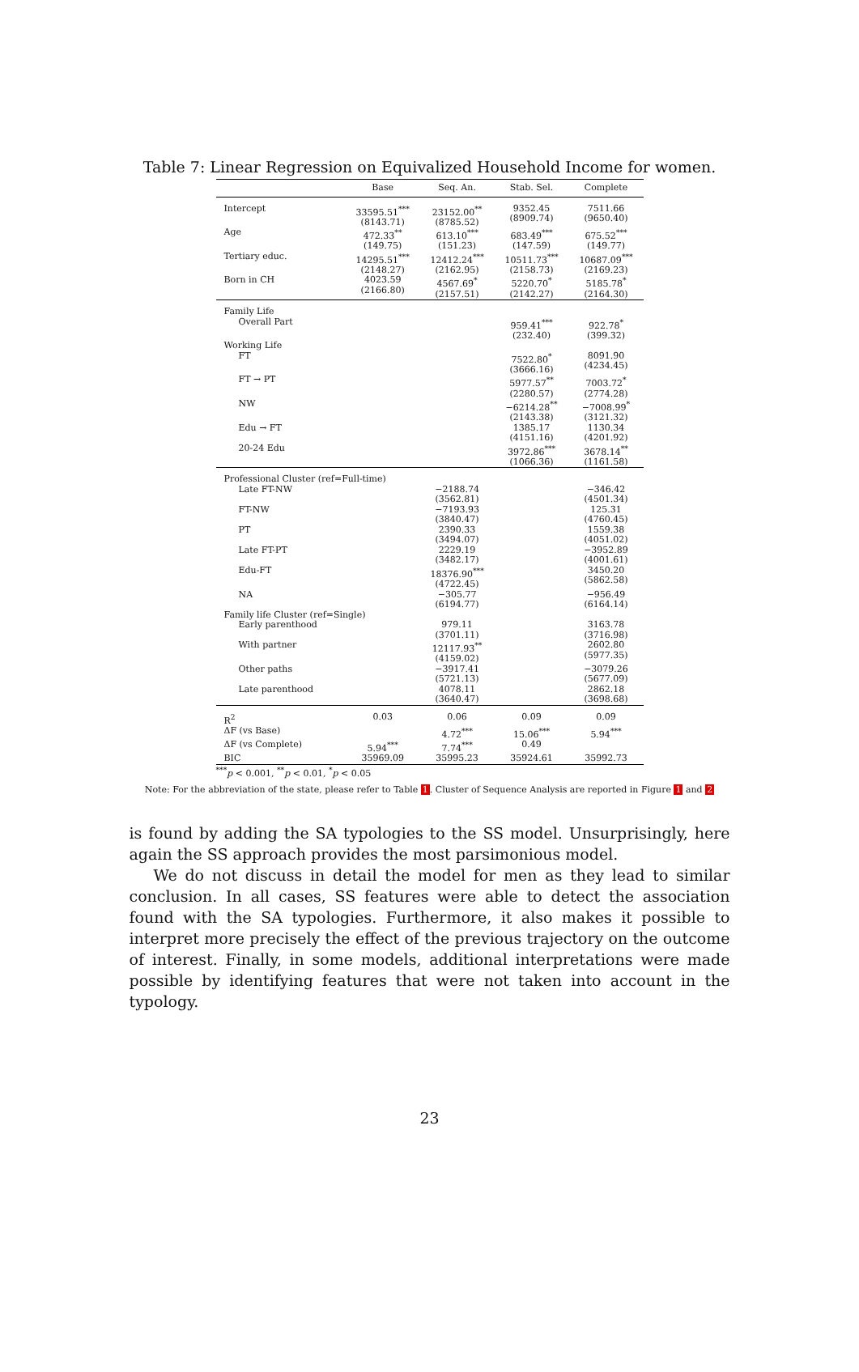Table 7: Linear Regression on Equivalized Household Income for women.
| | Base | Seq. An. | Stab. Sel. | Complete |
| --- | --- | --- | --- | --- |
| Intercept | 33595.51<sup>***</sup> (8143.71) | 23152.00<sup>**</sup> (8785.52) | 9352.45 (8909.74) | 7511.66 (9650.40) |
| Age | 472.33<sup>**</sup> (149.75) | 613.10<sup>***</sup> (151.23) | 683.49<sup>***</sup> (147.59) | 675.52<sup>***</sup> (149.77) |
| Tertiary educ. | 14295.51<sup>***</sup> (2148.27) | 12412.24<sup>***</sup> (2162.95) | 10511.73<sup>***</sup> (2158.73) | 10687.09<sup>***</sup> (2169.23) |
| Born in CH | 4023.59 (2166.80) | 4567.69<sup>*</sup> (2157.51) | 5220.70<sup>*</sup> (2142.27) | 5185.78<sup>*</sup> (2164.30) |
| Family Life | | | | |
| Overall Part | | | 959.41<sup>***</sup> (232.40) | 922.78<sup>*</sup> (399.32) |
| Working Life | | | | |
| FT | | | 7522.80<sup>*</sup> (3666.16) | 8091.90 (4234.45) |
| FT → PT | | | 5977.57<sup>**</sup> (2280.57) | 7003.72<sup>*</sup> (2774.28) |
| NW | | | −6214.28<sup>**</sup> (2143.38) | −7008.99<sup>*</sup> (3121.32) |
| Edu → FT | | | 1385.17 (4151.16) | 1130.34 (4201.92) |
| 20-24 Edu | | | 3972.86<sup>***</sup> (1066.36) | 3678.14<sup>**</sup> (1161.58) |
| Professional Cluster (ref=Full-time) | | | | |
| Late FT-NW | | −2188.74 (3562.81) | | −346.42 (4501.34) |
| FT-NW | | −7193.93 (3840.47) | | 125.31 (4760.45) |
| PT | | 2390.33 (3494.07) | | 1559.38 (4051.02) |
| Late FT-PT | | 2229.19 (3482.17) | | −3952.89 (4001.61) |
| Edu-FT | | 18376.90<sup>***</sup> (4722.45) | | 3450.20 (5862.58) |
| NA | | −305.77 (6194.77) | | −956.49 (6164.14) |
| Family life Cluster (ref=Single) | | | | |
| Early parenthood | | 979.11 (3701.11) | | 3163.78 (3716.98) |
| With partner | | 12117.93<sup>**</sup> (4159.02) | | 2602.80 (5977.35) |
| Other paths | | −3917.41 (5721.13) | | −3079.26 (5677.09) |
| Late parenthood | | 4078.11 (3640.47) | | 2862.18 (3698.68) |
| R<sup>2</sup> | 0.03 | 0.06 | 0.09 | 0.09 |
| ΔF (vs Base) | | 4.72<sup>***</sup> | 15.06<sup>***</sup> | 5.94<sup>***</sup> |
| ΔF (vs Complete) | 5.94<sup>***</sup> | 7.74<sup>***</sup> | 0.49 | |
| BIC | 35969.09 | 35995.23 | 35924.61 | 35992.73 |
<sup>***</sup> p < 0.001, <sup>**</sup>p < 0.01, <sup>*</sup>p < 0.05
Note: For the abbreviation of the state, please refer to Table 1. Cluster of Sequence Analysis are reported in Figure 1 and 2
is found by adding the SA typologies to the SS model. Unsurprisingly, here again the SS approach provides the most parsimonious model.
We do not discuss in detail the model for men as they lead to similar conclusion. In all cases, SS features were able to detect the association found with the SA typologies. Furthermore, it also makes it possible to interpret more precisely the effect of the previous trajectory on the outcome of interest. Finally, in some models, additional interpretations were made possible by identifying features that were not taken into account in the typology.
23